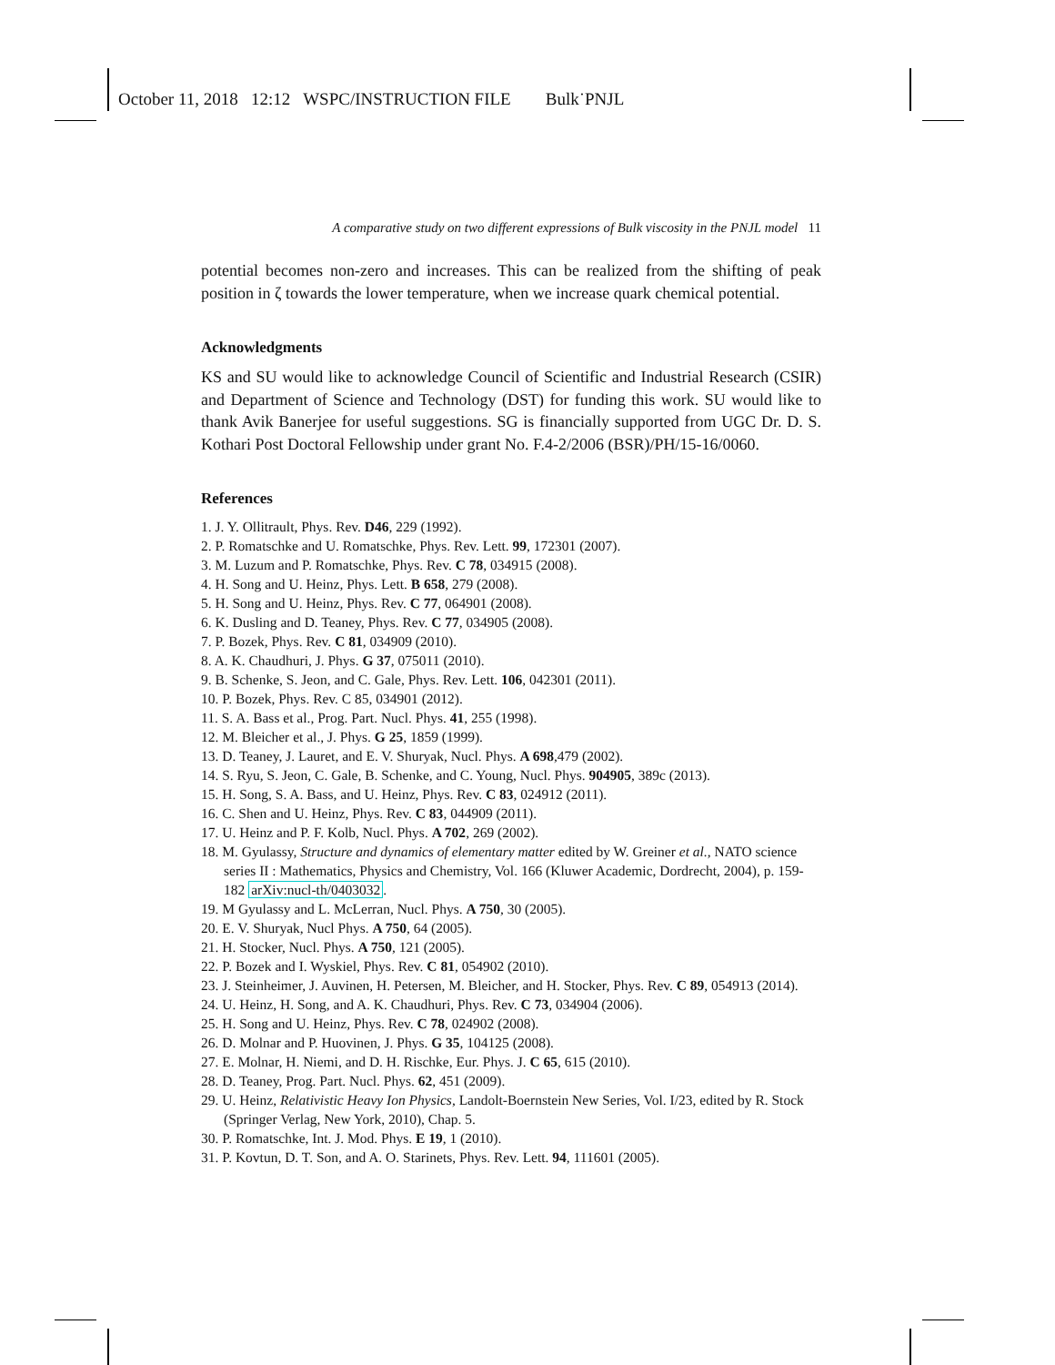October 11, 2018 12:12 WSPC/INSTRUCTION FILE Bulk˙PNJL
A comparative study on two different expressions of Bulk viscosity in the PNJL model 11
potential becomes non-zero and increases. This can be realized from the shifting of peak position in ζ towards the lower temperature, when we increase quark chemical potential.
Acknowledgments
KS and SU would like to acknowledge Council of Scientific and Industrial Research (CSIR) and Department of Science and Technology (DST) for funding this work. SU would like to thank Avik Banerjee for useful suggestions. SG is financially supported from UGC Dr. D. S. Kothari Post Doctoral Fellowship under grant No. F.4-2/2006 (BSR)/PH/15-16/0060.
References
1. J. Y. Ollitrault, Phys. Rev. D46, 229 (1992).
2. P. Romatschke and U. Romatschke, Phys. Rev. Lett. 99, 172301 (2007).
3. M. Luzum and P. Romatschke, Phys. Rev. C 78, 034915 (2008).
4. H. Song and U. Heinz, Phys. Lett. B 658, 279 (2008).
5. H. Song and U. Heinz, Phys. Rev. C 77, 064901 (2008).
6. K. Dusling and D. Teaney, Phys. Rev. C 77, 034905 (2008).
7. P. Bozek, Phys. Rev. C 81, 034909 (2010).
8. A. K. Chaudhuri, J. Phys. G 37, 075011 (2010).
9. B. Schenke, S. Jeon, and C. Gale, Phys. Rev. Lett. 106, 042301 (2011).
10. P. Bozek, Phys. Rev. C 85, 034901 (2012).
11. S. A. Bass et al., Prog. Part. Nucl. Phys. 41, 255 (1998).
12. M. Bleicher et al., J. Phys. G 25, 1859 (1999).
13. D. Teaney, J. Lauret, and E. V. Shuryak, Nucl. Phys. A 698,479 (2002).
14. S. Ryu, S. Jeon, C. Gale, B. Schenke, and C. Young, Nucl. Phys. 904905, 389c (2013).
15. H. Song, S. A. Bass, and U. Heinz, Phys. Rev. C 83, 024912 (2011).
16. C. Shen and U. Heinz, Phys. Rev. C 83, 044909 (2011).
17. U. Heinz and P. F. Kolb, Nucl. Phys. A 702, 269 (2002).
18. M. Gyulassy, Structure and dynamics of elementary matter edited by W. Greiner et al., NATO science series II : Mathematics, Physics and Chemistry, Vol. 166 (Kluwer Academic, Dordrecht, 2004), p. 159-182 arXiv:nucl-th/0403032.
19. M Gyulassy and L. McLerran, Nucl. Phys. A 750, 30 (2005).
20. E. V. Shuryak, Nucl Phys. A 750, 64 (2005).
21. H. Stocker, Nucl. Phys. A 750, 121 (2005).
22. P. Bozek and I. Wyskiel, Phys. Rev. C 81, 054902 (2010).
23. J. Steinheimer, J. Auvinen, H. Petersen, M. Bleicher, and H. Stocker, Phys. Rev. C 89, 054913 (2014).
24. U. Heinz, H. Song, and A. K. Chaudhuri, Phys. Rev. C 73, 034904 (2006).
25. H. Song and U. Heinz, Phys. Rev. C 78, 024902 (2008).
26. D. Molnar and P. Huovinen, J. Phys. G 35, 104125 (2008).
27. E. Molnar, H. Niemi, and D. H. Rischke, Eur. Phys. J. C 65, 615 (2010).
28. D. Teaney, Prog. Part. Nucl. Phys. 62, 451 (2009).
29. U. Heinz, Relativistic Heavy Ion Physics, Landolt-Boernstein New Series, Vol. I/23, edited by R. Stock (Springer Verlag, New York, 2010), Chap. 5.
30. P. Romatschke, Int. J. Mod. Phys. E 19, 1 (2010).
31. P. Kovtun, D. T. Son, and A. O. Starinets, Phys. Rev. Lett. 94, 111601 (2005).